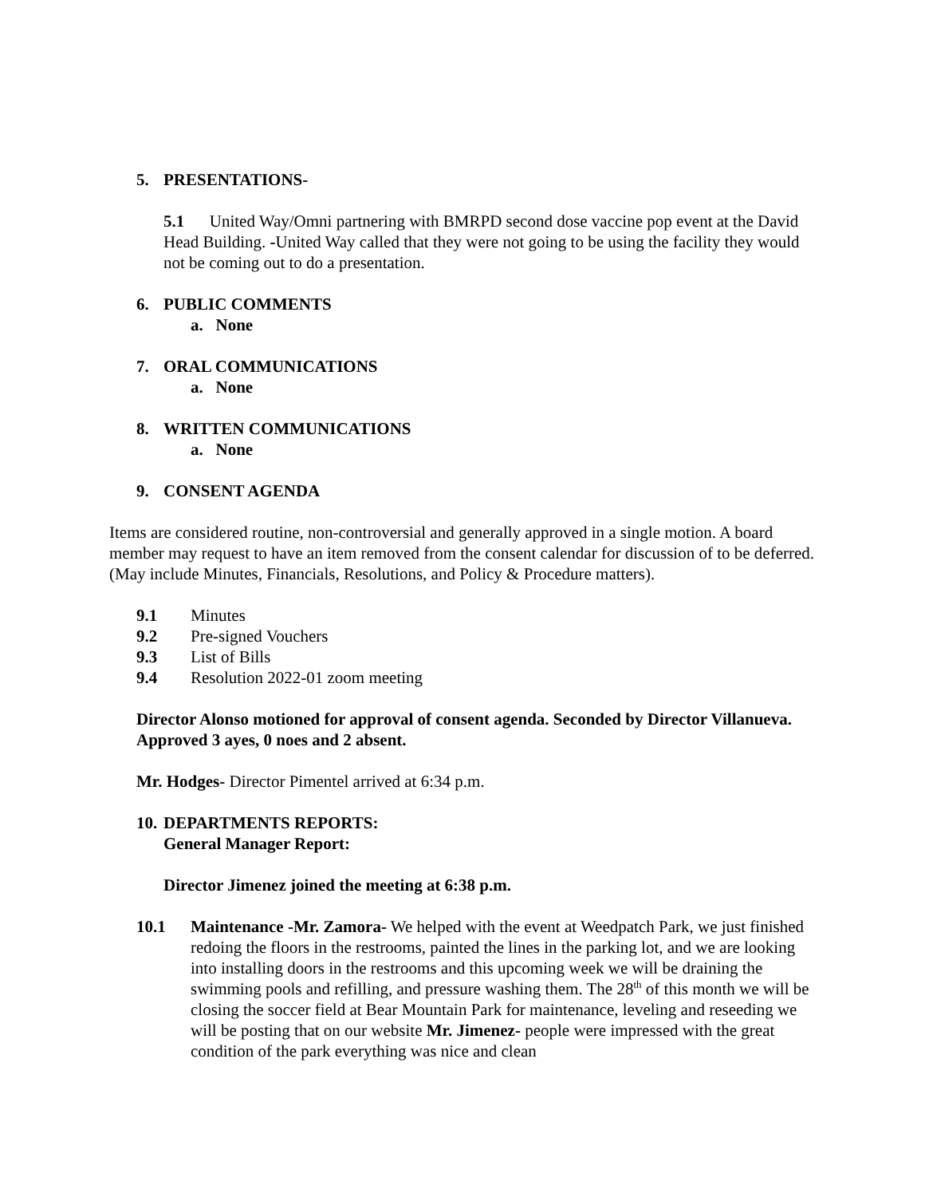5. PRESENTATIONS-
5.1 United Way/Omni partnering with BMRPD second dose vaccine pop event at the David Head Building. -United Way called that they were not going to be using the facility they would not be coming out to do a presentation.
6. PUBLIC COMMENTS
a. None
7. ORAL COMMUNICATIONS
a. None
8. WRITTEN COMMUNICATIONS
a. None
9. CONSENT AGENDA
Items are considered routine, non-controversial and generally approved in a single motion. A board member may request to have an item removed from the consent calendar for discussion of to be deferred. (May include Minutes, Financials, Resolutions, and Policy & Procedure matters).
9.1 Minutes
9.2 Pre-signed Vouchers
9.3 List of Bills
9.4 Resolution 2022-01 zoom meeting
Director Alonso motioned for approval of consent agenda. Seconded by Director Villanueva. Approved 3 ayes, 0 noes and 2 absent.
Mr. Hodges- Director Pimentel arrived at 6:34 p.m.
10. DEPARTMENTS REPORTS:
General Manager Report:
Director Jimenez joined the meeting at 6:38 p.m.
10.1 Maintenance -Mr. Zamora- We helped with the event at Weedpatch Park, we just finished redoing the floors in the restrooms, painted the lines in the parking lot, and we are looking into installing doors in the restrooms and this upcoming week we will be draining the swimming pools and refilling, and pressure washing them. The 28<sup>th</sup> of this month we will be closing the soccer field at Bear Mountain Park for maintenance, leveling and reseeding we will be posting that on our website Mr. Jimenez- people were impressed with the great condition of the park everything was nice and clean